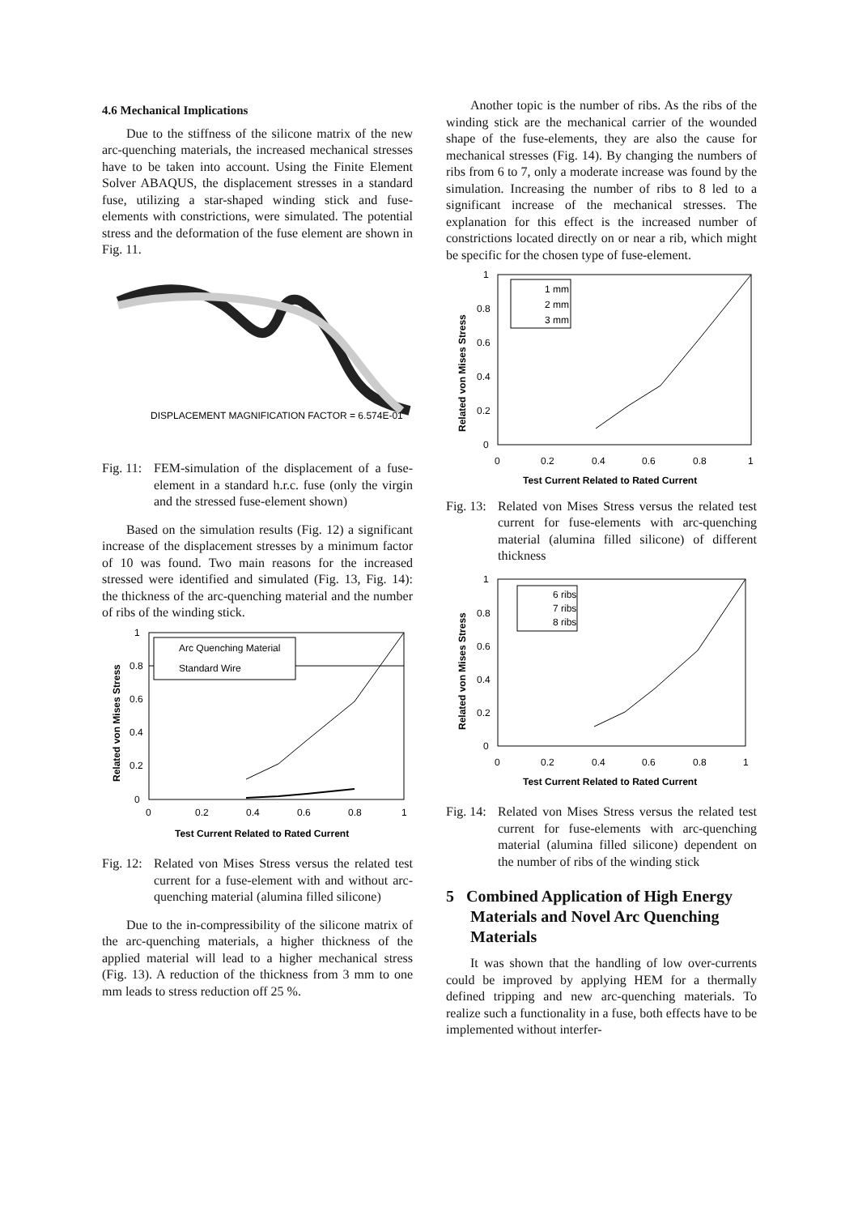4.6 Mechanical Implications
Due to the stiffness of the silicone matrix of the new arc-quenching materials, the increased mechanical stresses have to be taken into account. Using the Finite Element Solver ABAQUS, the displacement stresses in a standard fuse, utilizing a star-shaped winding stick and fuse-elements with constrictions, were simulated. The potential stress and the deformation of the fuse element are shown in Fig. 11.
DISPLACEMENT MAGNIFICATION FACTOR = 6.574E-01
Fig. 11: FEM-simulation of the displacement of a fuse-element in a standard h.r.c. fuse (only the virgin and the stressed fuse-element shown)
Based on the simulation results (Fig. 12) a significant increase of the displacement stresses by a minimum factor of 10 was found. Two main reasons for the increased stressed were identified and simulated (Fig. 13, Fig. 14): the thickness of the arc-quenching material and the number of ribs of the winding stick.
1
0.8
0.6
0.4
0.2
0
0
0.2
0.4
0.6
0.8
1
Test Current Related to Rated Current
Related von Mises Stress
Arc Quenching Material
Standard Wire
Fig. 12: Related von Mises Stress versus the related test current for a fuse-element with and without arc-quenching material (alumina filled silicone)
Due to the in-compressibility of the silicone matrix of the arc-quenching materials, a higher thickness of the applied material will lead to a higher mechanical stress (Fig. 13). A reduction of the thickness from 3 mm to one mm leads to stress reduction off 25 %.
Another topic is the number of ribs. As the ribs of the winding stick are the mechanical carrier of the wounded shape of the fuse-elements, they are also the cause for mechanical stresses (Fig. 14). By changing the numbers of ribs from 6 to 7, only a moderate increase was found by the simulation. Increasing the number of ribs to 8 led to a significant increase of the mechanical stresses. The explanation for this effect is the increased number of constrictions located directly on or near a rib, which might be specific for the chosen type of fuse-element.
1
0.8
0.6
0.4
0.2
0
0
0.2
0.4
0.6
0.8
1
Test Current Related to Rated Current
Related von Mises Stress
1 mm
2 mm
3 mm
Fig. 13: Related von Mises Stress versus the related test current for fuse-elements with arc-quenching material (alumina filled silicone) of different thickness
1
0.8
0.6
0.4
0.2
0
0
0.2
0.4
0.6
0.8
1
Test Current Related to Rated Current
Related von Mises Stress
6 ribs
7 ribs
8 ribs
Fig. 14: Related von Mises Stress versus the related test current for fuse-elements with arc-quenching material (alumina filled silicone) dependent on the number of ribs of the winding stick
5 Combined Application of High Energy Materials and Novel Arc Quenching Materials
It was shown that the handling of low over-currents could be improved by applying HEM for a thermally defined tripping and new arc-quenching materials. To realize such a functionality in a fuse, both effects have to be implemented without interfer-